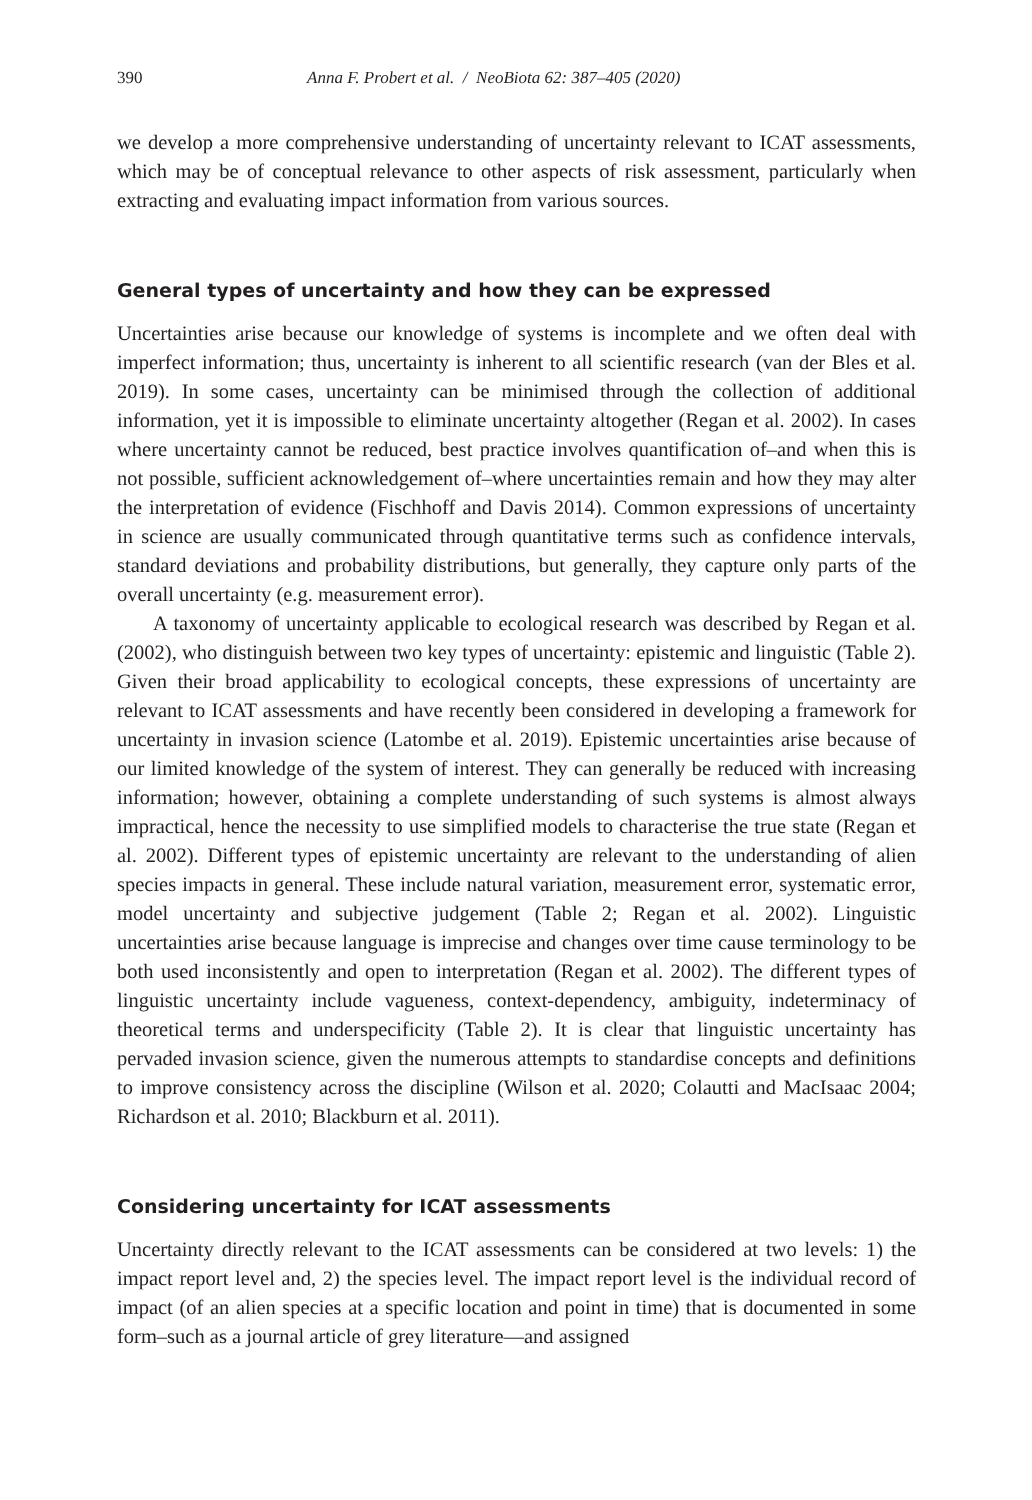390 Anna F. Probert et al. / NeoBiota 62: 387–405 (2020)
we develop a more comprehensive understanding of uncertainty relevant to ICAT assessments, which may be of conceptual relevance to other aspects of risk assessment, particularly when extracting and evaluating impact information from various sources.
General types of uncertainty and how they can be expressed
Uncertainties arise because our knowledge of systems is incomplete and we often deal with imperfect information; thus, uncertainty is inherent to all scientific research (van der Bles et al. 2019). In some cases, uncertainty can be minimised through the collection of additional information, yet it is impossible to eliminate uncertainty altogether (Regan et al. 2002). In cases where uncertainty cannot be reduced, best practice involves quantification of–and when this is not possible, sufficient acknowledgement of–where uncertainties remain and how they may alter the interpretation of evidence (Fischhoff and Davis 2014). Common expressions of uncertainty in science are usually communicated through quantitative terms such as confidence intervals, standard deviations and probability distributions, but generally, they capture only parts of the overall uncertainty (e.g. measurement error).
A taxonomy of uncertainty applicable to ecological research was described by Regan et al. (2002), who distinguish between two key types of uncertainty: epistemic and linguistic (Table 2). Given their broad applicability to ecological concepts, these expressions of uncertainty are relevant to ICAT assessments and have recently been considered in developing a framework for uncertainty in invasion science (Latombe et al. 2019). Epistemic uncertainties arise because of our limited knowledge of the system of interest. They can generally be reduced with increasing information; however, obtaining a complete understanding of such systems is almost always impractical, hence the necessity to use simplified models to characterise the true state (Regan et al. 2002). Different types of epistemic uncertainty are relevant to the understanding of alien species impacts in general. These include natural variation, measurement error, systematic error, model uncertainty and subjective judgement (Table 2; Regan et al. 2002). Linguistic uncertainties arise because language is imprecise and changes over time cause terminology to be both used inconsistently and open to interpretation (Regan et al. 2002). The different types of linguistic uncertainty include vagueness, context-dependency, ambiguity, indeterminacy of theoretical terms and underspecificity (Table 2). It is clear that linguistic uncertainty has pervaded invasion science, given the numerous attempts to standardise concepts and definitions to improve consistency across the discipline (Wilson et al. 2020; Colautti and MacIsaac 2004; Richardson et al. 2010; Blackburn et al. 2011).
Considering uncertainty for ICAT assessments
Uncertainty directly relevant to the ICAT assessments can be considered at two levels: 1) the impact report level and, 2) the species level. The impact report level is the individual record of impact (of an alien species at a specific location and point in time) that is documented in some form–such as a journal article of grey literature—and assigned